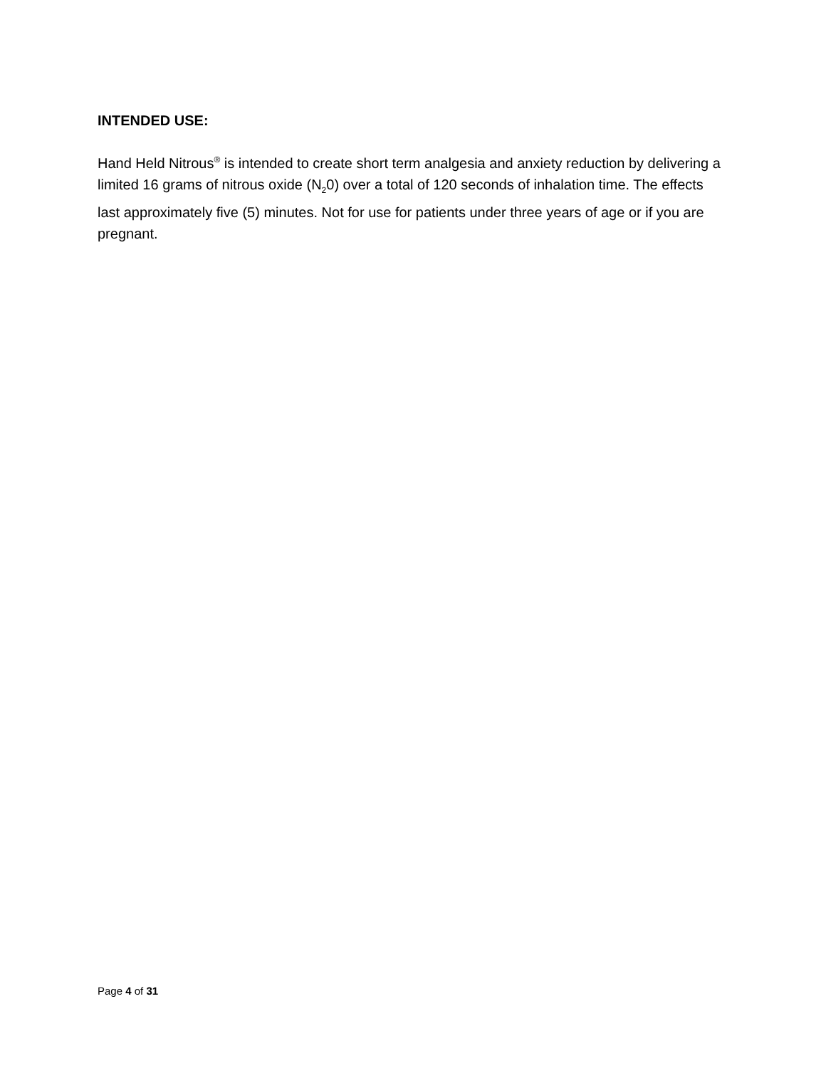INTENDED USE:
Hand Held Nitrous<sup>®</sup> is intended to create short term analgesia and anxiety reduction by delivering a limited 16 grams of nitrous oxide (N<sub>2</sub>0) over a total of 120 seconds of inhalation time. The effects last approximately five (5) minutes. Not for use for patients under three years of age or if you are pregnant.
Page 4 of 31